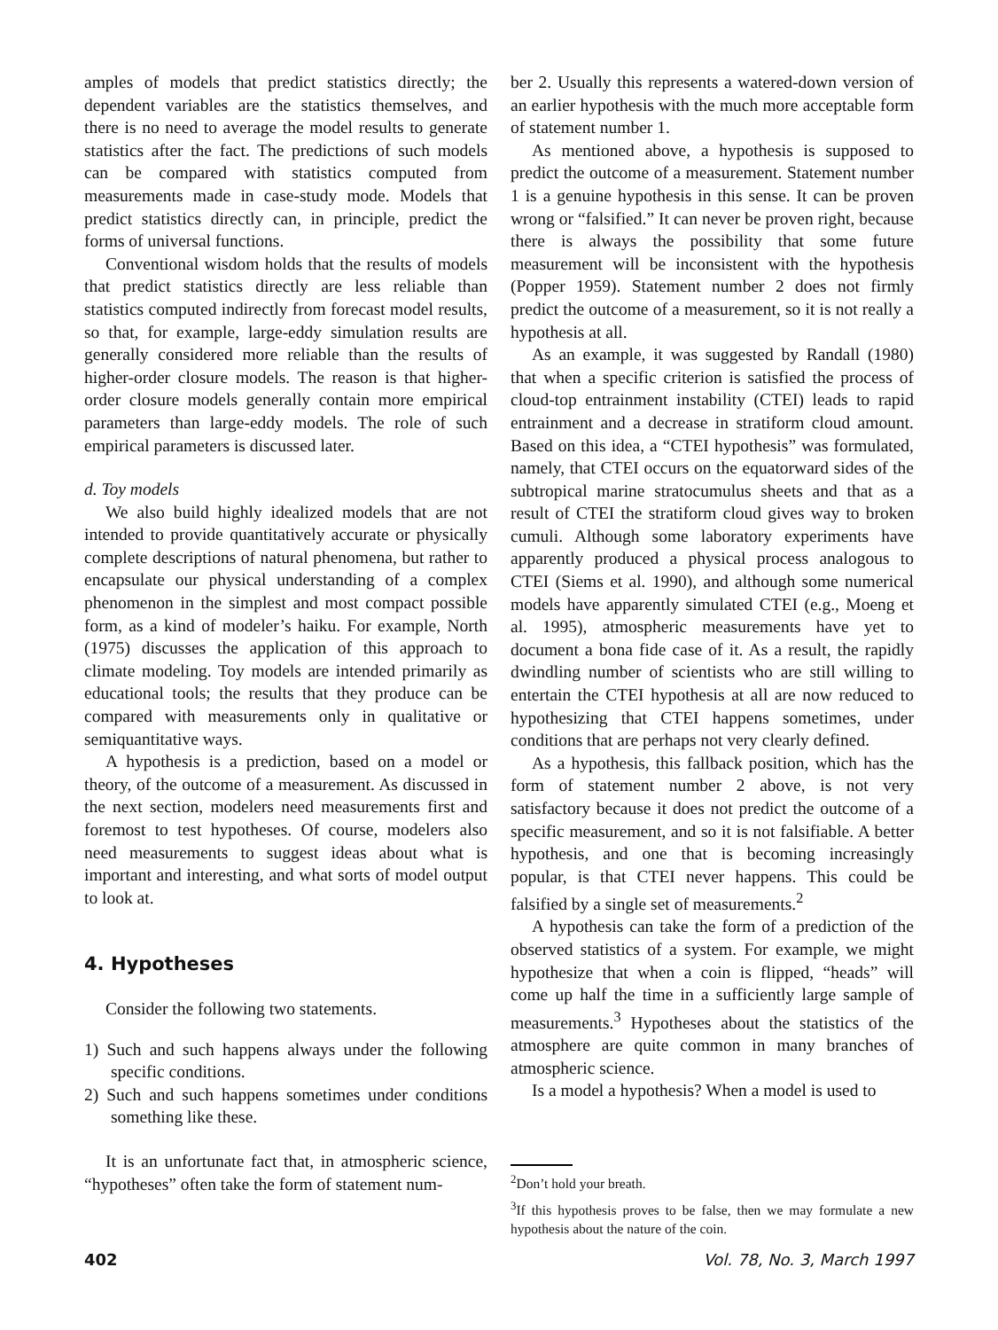amples of models that predict statistics directly; the dependent variables are the statistics themselves, and there is no need to average the model results to generate statistics after the fact. The predictions of such models can be compared with statistics computed from measurements made in case-study mode. Models that predict statistics directly can, in principle, predict the forms of universal functions.
Conventional wisdom holds that the results of models that predict statistics directly are less reliable than statistics computed indirectly from forecast model results, so that, for example, large-eddy simulation results are generally considered more reliable than the results of higher-order closure models. The reason is that higher-order closure models generally contain more empirical parameters than large-eddy models. The role of such empirical parameters is discussed later.
d. Toy models
We also build highly idealized models that are not intended to provide quantitatively accurate or physically complete descriptions of natural phenomena, but rather to encapsulate our physical understanding of a complex phenomenon in the simplest and most compact possible form, as a kind of modeler’s haiku. For example, North (1975) discusses the application of this approach to climate modeling. Toy models are intended primarily as educational tools; the results that they produce can be compared with measurements only in qualitative or semiquantitative ways.
A hypothesis is a prediction, based on a model or theory, of the outcome of a measurement. As discussed in the next section, modelers need measurements first and foremost to test hypotheses. Of course, modelers also need measurements to suggest ideas about what is important and interesting, and what sorts of model output to look at.
4. Hypotheses
Consider the following two statements.
1) Such and such happens always under the following specific conditions.
2) Such and such happens sometimes under conditions something like these.
It is an unfortunate fact that, in atmospheric science, “hypotheses” often take the form of statement num-
ber 2. Usually this represents a watered-down version of an earlier hypothesis with the much more acceptable form of statement number 1.
As mentioned above, a hypothesis is supposed to predict the outcome of a measurement. Statement number 1 is a genuine hypothesis in this sense. It can be proven wrong or “falsified.” It can never be proven right, because there is always the possibility that some future measurement will be inconsistent with the hypothesis (Popper 1959). Statement number 2 does not firmly predict the outcome of a measurement, so it is not really a hypothesis at all.
As an example, it was suggested by Randall (1980) that when a specific criterion is satisfied the process of cloud-top entrainment instability (CTEI) leads to rapid entrainment and a decrease in stratiform cloud amount. Based on this idea, a “CTEI hypothesis” was formulated, namely, that CTEI occurs on the equatorward sides of the subtropical marine stratocumulus sheets and that as a result of CTEI the stratiform cloud gives way to broken cumuli. Although some laboratory experiments have apparently produced a physical process analogous to CTEI (Siems et al. 1990), and although some numerical models have apparently simulated CTEI (e.g., Moeng et al. 1995), atmospheric measurements have yet to document a bona fide case of it. As a result, the rapidly dwindling number of scientists who are still willing to entertain the CTEI hypothesis at all are now reduced to hypothesizing that CTEI happens sometimes, under conditions that are perhaps not very clearly defined.
As a hypothesis, this fallback position, which has the form of statement number 2 above, is not very satisfactory because it does not predict the outcome of a specific measurement, and so it is not falsifiable. A better hypothesis, and one that is becoming increasingly popular, is that CTEI never happens. This could be falsified by a single set of measurements.<sup>2</sup>
A hypothesis can take the form of a prediction of the observed statistics of a system. For example, we might hypothesize that when a coin is flipped, “heads” will come up half the time in a sufficiently large sample of measurements.<sup>3</sup> Hypotheses about the statistics of the atmosphere are quite common in many branches of atmospheric science.
Is a model a hypothesis? When a model is used to
<sup>2</sup> Don’t hold your breath.
<sup>3</sup> If this hypothesis proves to be false, then we may formulate a new hypothesis about the nature of the coin.
402 Vol. 78, No. 3, March 1997